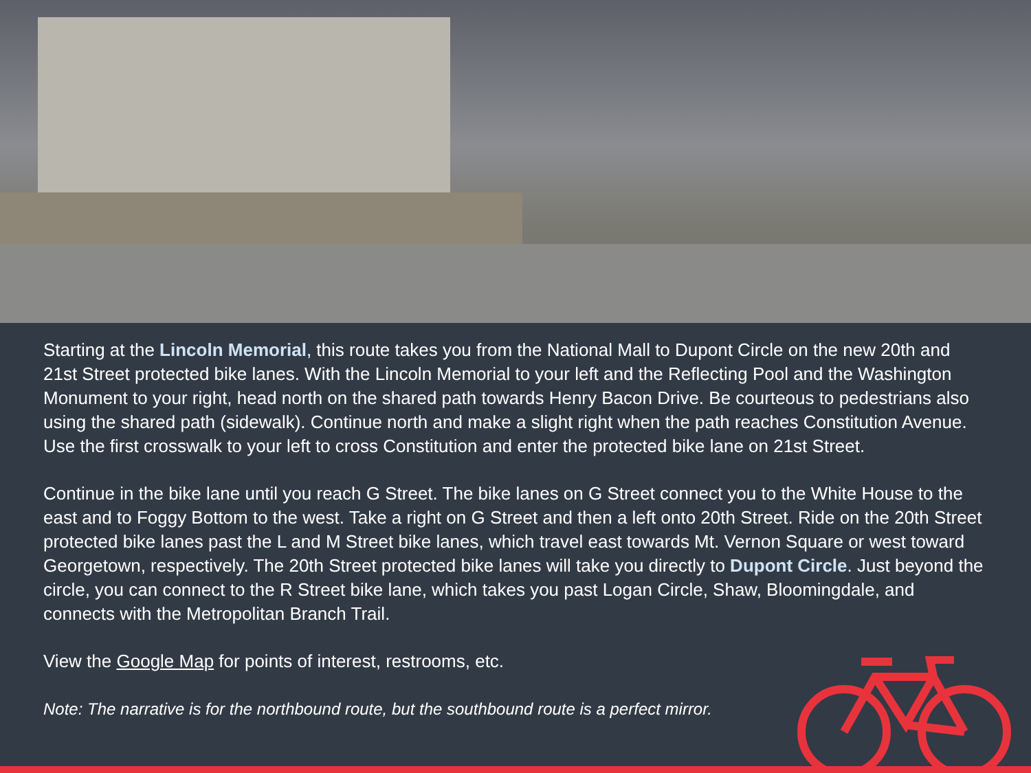Starting at the Lincoln Memorial, this route takes you from the National Mall to Dupont Circle on the new 20th and 21st Street protected bike lanes. With the Lincoln Memorial to your left and the Reflecting Pool and the Washington Monument to your right, head north on the shared path towards Henry Bacon Drive. Be courteous to pedestrians also using the shared path (sidewalk). Continue north and make a slight right when the path reaches Constitution Avenue. Use the first crosswalk to your left to cross Constitution and enter the protected bike lane on 21st Street.
Continue in the bike lane until you reach G Street. The bike lanes on G Street connect you to the White House to the east and to Foggy Bottom to the west. Take a right on G Street and then a left onto 20th Street. Ride on the 20th Street protected bike lanes past the L and M Street bike lanes, which travel east towards Mt. Vernon Square or west toward Georgetown, respectively. The 20th Street protected bike lanes will take you directly to Dupont Circle. Just beyond the circle, you can connect to the R Street bike lane, which takes you past Logan Circle, Shaw, Bloomingdale, and connects with the Metropolitan Branch Trail.
View the Google Map for points of interest, restrooms, etc.
Note: The narrative is for the northbound route, but the southbound route is a perfect mirror.